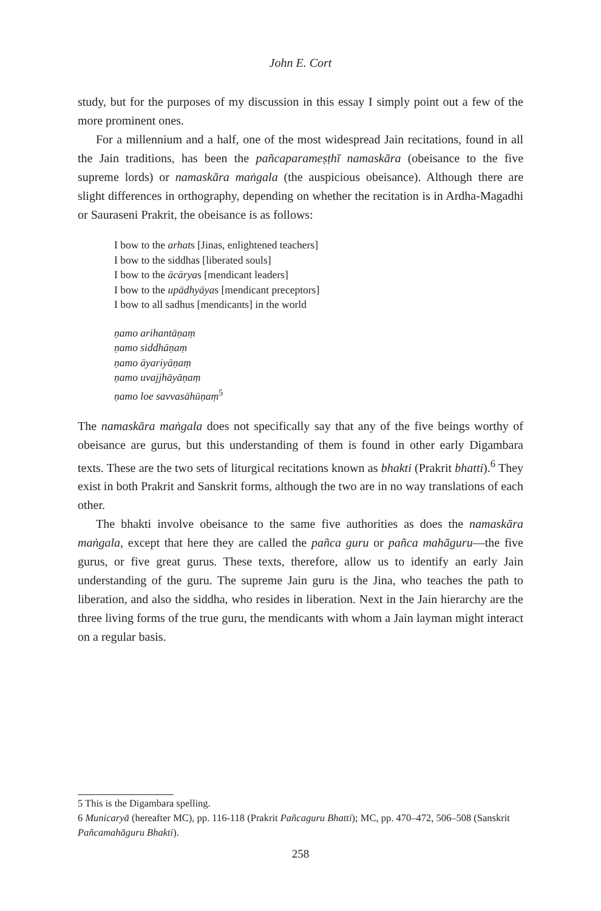John E. Cort
study, but for the purposes of my discussion in this essay I simply point out a few of the more prominent ones.
For a millennium and a half, one of the most widespread Jain recitations, found in all the Jain traditions, has been the pañcaparameṣṭhī namaskāra (obeisance to the five supreme lords) or namaskāra maṅgala (the auspicious obeisance). Although there are slight differences in orthography, depending on whether the recitation is in Ardha-Magadhi or Sauraseni Prakrit, the obeisance is as follows:
I bow to the arhats [Jinas, enlightened teachers]
I bow to the siddhas [liberated souls]
I bow to the ācāryas [mendicant leaders]
I bow to the upādhyāyas [mendicant preceptors]
I bow to all sadhus [mendicants] in the world
ṇamo arihantāṇaṃ
ṇamo siddhāṇaṃ
ṇamo āyariyāṇaṃ
ṇamo uvajjhāyāṇaṃ
ṇamo loe savvasāhūṇaṃ<sup>5</sup>
The namaskāra maṅgala does not specifically say that any of the five beings worthy of obeisance are gurus, but this understanding of them is found in other early Digambara texts. These are the two sets of liturgical recitations known as bhakti (Prakrit bhatti).<sup>6</sup> They exist in both Prakrit and Sanskrit forms, although the two are in no way translations of each other.
The bhakti involve obeisance to the same five authorities as does the namaskāra maṅgala, except that here they are called the pañca guru or pañca mahāguru—the five gurus, or five great gurus. These texts, therefore, allow us to identify an early Jain understanding of the guru. The supreme Jain guru is the Jina, who teaches the path to liberation, and also the siddha, who resides in liberation. Next in the Jain hierarchy are the three living forms of the true guru, the mendicants with whom a Jain layman might interact on a regular basis.
5 This is the Digambara spelling.
6 Municaryā (hereafter MC), pp. 116-118 (Prakrit Pañcaguru Bhatti); MC, pp. 470–472, 506–508 (Sanskrit Pañcamahāguru Bhakti).
258